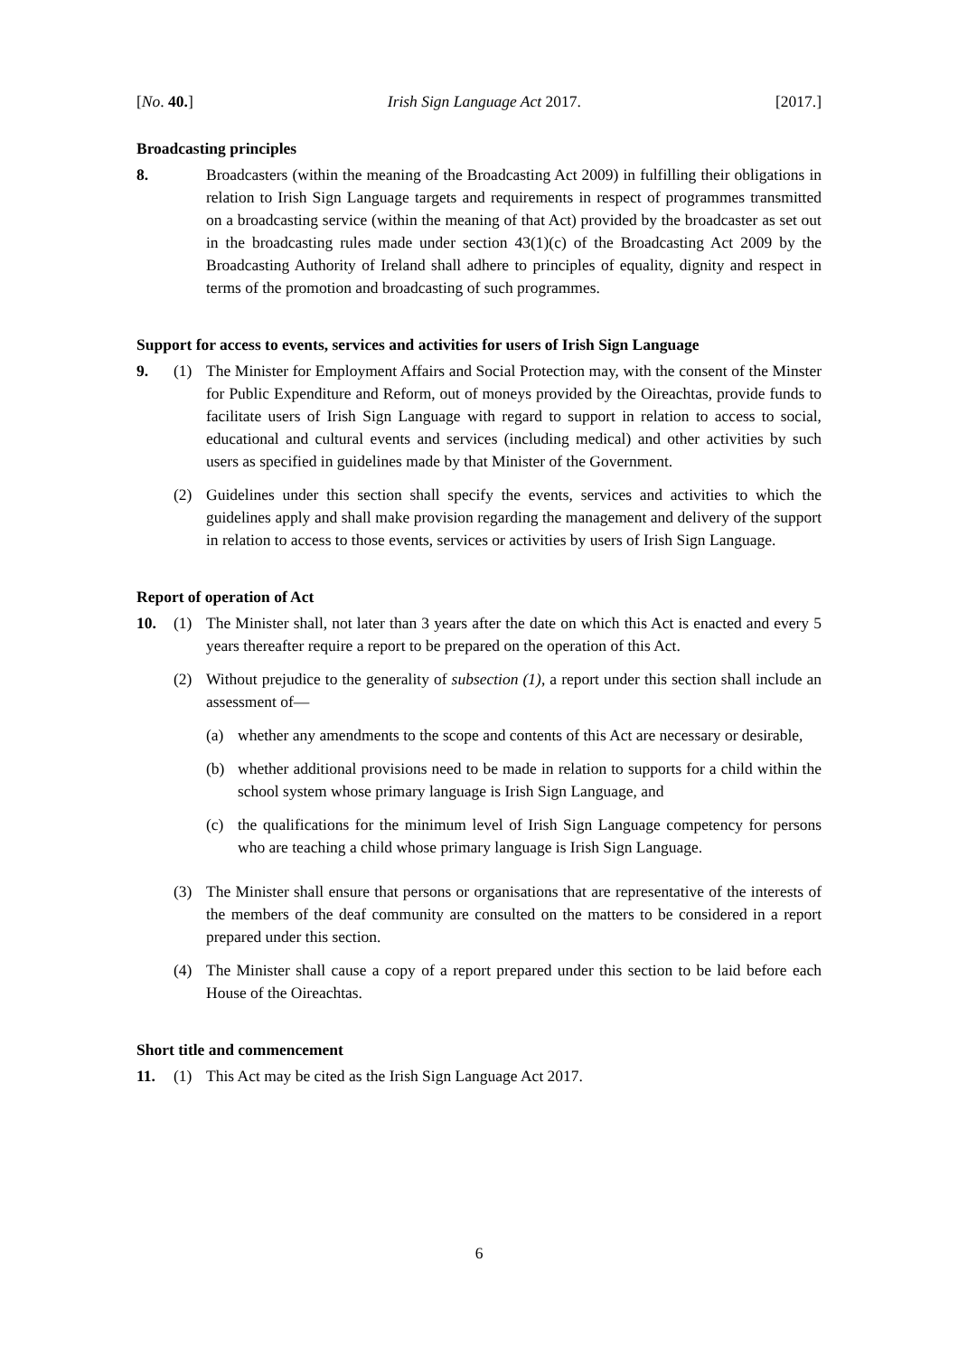[No. 40.] Irish Sign Language Act 2017. [2017.]
Broadcasting principles
8. Broadcasters (within the meaning of the Broadcasting Act 2009) in fulfilling their obligations in relation to Irish Sign Language targets and requirements in respect of programmes transmitted on a broadcasting service (within the meaning of that Act) provided by the broadcaster as set out in the broadcasting rules made under section 43(1)(c) of the Broadcasting Act 2009 by the Broadcasting Authority of Ireland shall adhere to principles of equality, dignity and respect in terms of the promotion and broadcasting of such programmes.
Support for access to events, services and activities for users of Irish Sign Language
9. (1) The Minister for Employment Affairs and Social Protection may, with the consent of the Minster for Public Expenditure and Reform, out of moneys provided by the Oireachtas, provide funds to facilitate users of Irish Sign Language with regard to support in relation to access to social, educational and cultural events and services (including medical) and other activities by such users as specified in guidelines made by that Minister of the Government.
(2) Guidelines under this section shall specify the events, services and activities to which the guidelines apply and shall make provision regarding the management and delivery of the support in relation to access to those events, services or activities by users of Irish Sign Language.
Report of operation of Act
10. (1) The Minister shall, not later than 3 years after the date on which this Act is enacted and every 5 years thereafter require a report to be prepared on the operation of this Act.
(2) Without prejudice to the generality of subsection (1), a report under this section shall include an assessment of—
(a) whether any amendments to the scope and contents of this Act are necessary or desirable,
(b) whether additional provisions need to be made in relation to supports for a child within the school system whose primary language is Irish Sign Language, and
(c) the qualifications for the minimum level of Irish Sign Language competency for persons who are teaching a child whose primary language is Irish Sign Language.
(3) The Minister shall ensure that persons or organisations that are representative of the interests of the members of the deaf community are consulted on the matters to be considered in a report prepared under this section.
(4) The Minister shall cause a copy of a report prepared under this section to be laid before each House of the Oireachtas.
Short title and commencement
11. (1) This Act may be cited as the Irish Sign Language Act 2017.
6